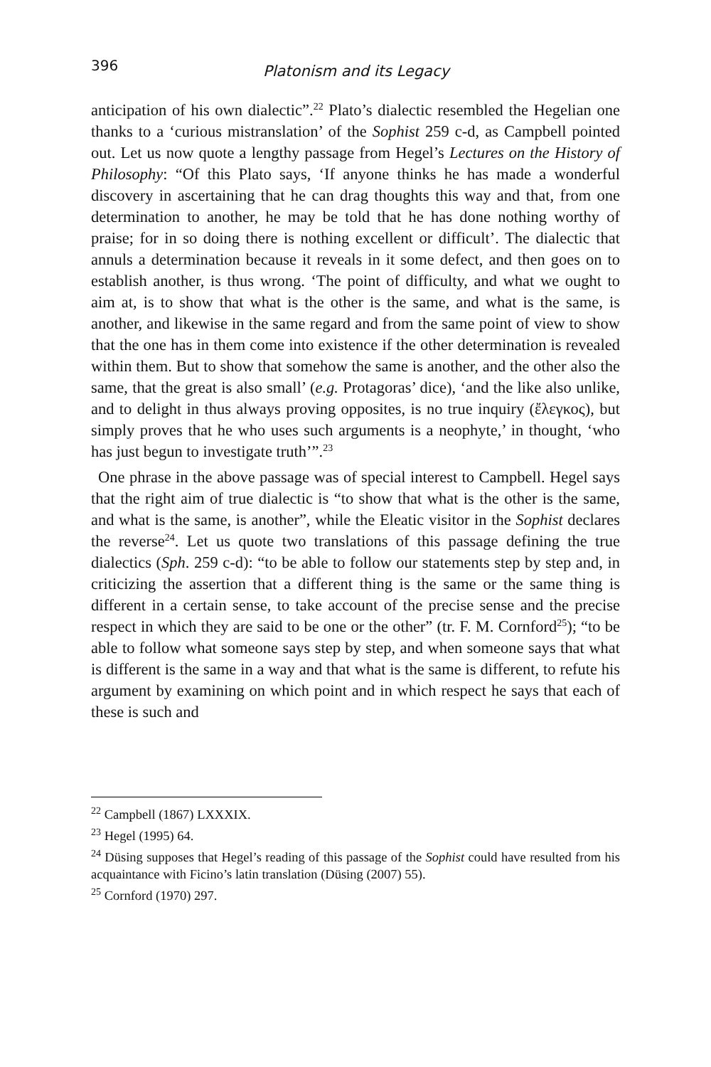396 Platonism and its Legacy
anticipation of his own dialectic”.<sup>22</sup> Plato’s dialectic resembled the Hegelian one thanks to a ‘curious mistranslation’ of the Sophist 259 c-d, as Campbell pointed out. Let us now quote a lengthy passage from Hegel’s Lectures on the History of Philosophy: “Of this Plato says, ‘If anyone thinks he has made a wonderful discovery in ascertaining that he can drag thoughts this way and that, from one determination to another, he may be told that he has done nothing worthy of praise; for in so doing there is nothing excellent or difficult’. The dialectic that annuls a determination because it reveals in it some defect, and then goes on to establish another, is thus wrong. ‘The point of difficulty, and what we ought to aim at, is to show that what is the other is the same, and what is the same, is another, and likewise in the same regard and from the same point of view to show that the one has in them come into existence if the other determination is revealed within them. But to show that somehow the same is another, and the other also the same, that the great is also small’ (e.g. Protagoras’ dice), ‘and the like also unlike, and to delight in thus always proving opposites, is no true inquiry (ἔλεγκος), but simply proves that he who uses such arguments is a neophyte,’ in thought, ‘who has just begun to investigate truth’”.<sup>23</sup>
One phrase in the above passage was of special interest to Campbell. Hegel says that the right aim of true dialectic is “to show that what is the other is the same, and what is the same, is another”, while the Eleatic visitor in the Sophist declares the reverse<sup>24</sup>. Let us quote two translations of this passage defining the true dialectics (Sph. 259 c-d): “to be able to follow our statements step by step and, in criticizing the assertion that a different thing is the same or the same thing is different in a certain sense, to take account of the precise sense and the precise respect in which they are said to be one or the other” (tr. F. M. Cornford<sup>25</sup>); “to be able to follow what someone says step by step, and when someone says that what is different is the same in a way and that what is the same is different, to refute his argument by examining on which point and in which respect he says that each of these is such and
<sup>22</sup> Campbell (1867) LXXXIX.
<sup>23</sup> Hegel (1995) 64.
<sup>24</sup> Düsing supposes that Hegel’s reading of this passage of the Sophist could have resulted from his acquaintance with Ficino’s latin translation (Düsing (2007) 55).
<sup>25</sup> Cornford (1970) 297.